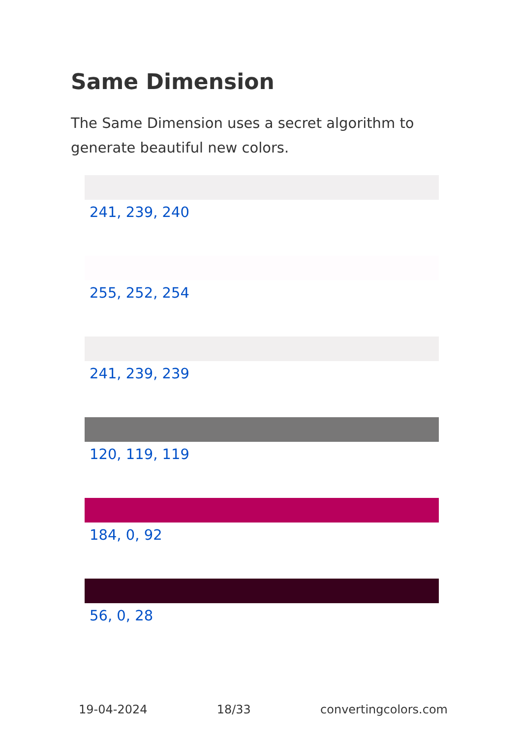Same Dimension
The Same Dimension uses a secret algorithm to generate beautiful new colors.
241, 239, 240
255, 252, 254
241, 239, 239
120, 119, 119
184, 0, 92
56, 0, 28
19-04-2024 18/33 convertingcolors.com